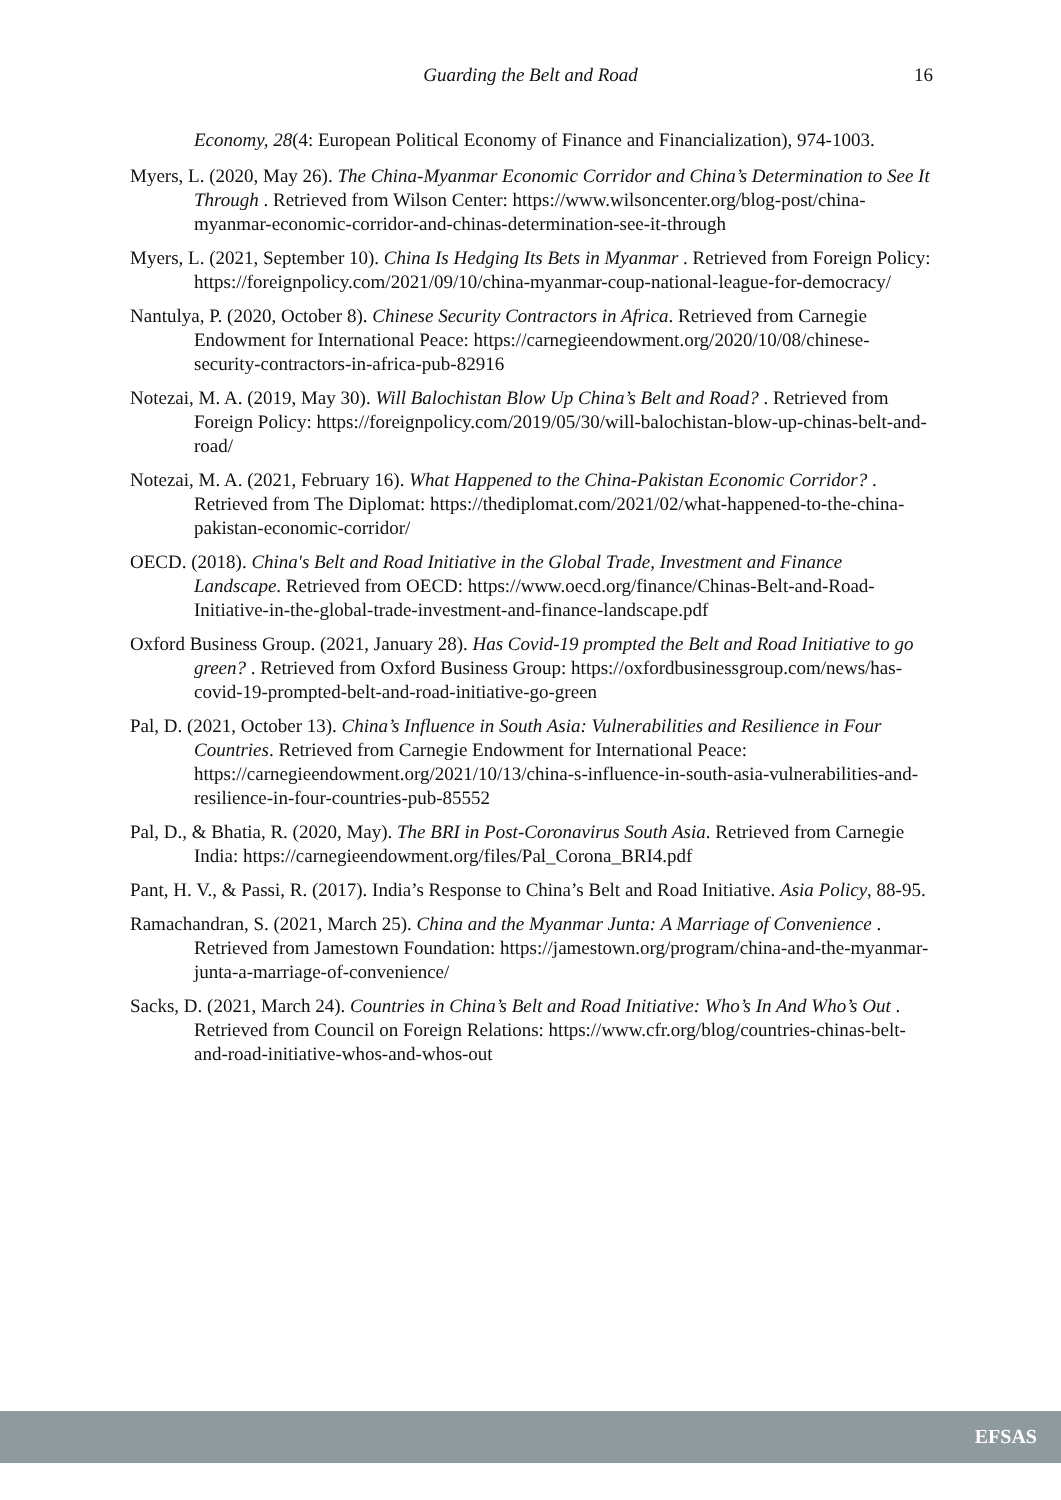Guarding the Belt and Road 16
Economy, 28(4: European Political Economy of Finance and Financialization), 974-1003.
Myers, L. (2020, May 26). The China-Myanmar Economic Corridor and China’s Determination to See It Through . Retrieved from Wilson Center: https://www.wilsoncenter.org/blog-post/china-myanmar-economic-corridor-and-chinas-determination-see-it-through
Myers, L. (2021, September 10). China Is Hedging Its Bets in Myanmar . Retrieved from Foreign Policy: https://foreignpolicy.com/2021/09/10/china-myanmar-coup-national-league-for-democracy/
Nantulya, P. (2020, October 8). Chinese Security Contractors in Africa. Retrieved from Carnegie Endowment for International Peace: https://carnegieendowment.org/2020/10/08/chinese-security-contractors-in-africa-pub-82916
Notezai, M. A. (2019, May 30). Will Balochistan Blow Up China’s Belt and Road? . Retrieved from Foreign Policy: https://foreignpolicy.com/2019/05/30/will-balochistan-blow-up-chinas-belt-and-road/
Notezai, M. A. (2021, February 16). What Happened to the China-Pakistan Economic Corridor? . Retrieved from The Diplomat: https://thediplomat.com/2021/02/what-happened-to-the-china-pakistan-economic-corridor/
OECD. (2018). China's Belt and Road Initiative in the Global Trade, Investment and Finance Landscape. Retrieved from OECD: https://www.oecd.org/finance/Chinas-Belt-and-Road-Initiative-in-the-global-trade-investment-and-finance-landscape.pdf
Oxford Business Group. (2021, January 28). Has Covid-19 prompted the Belt and Road Initiative to go green? . Retrieved from Oxford Business Group: https://oxfordbusinessgroup.com/news/has-covid-19-prompted-belt-and-road-initiative-go-green
Pal, D. (2021, October 13). China’s Influence in South Asia: Vulnerabilities and Resilience in Four Countries. Retrieved from Carnegie Endowment for International Peace: https://carnegieendowment.org/2021/10/13/china-s-influence-in-south-asia-vulnerabilities-and-resilience-in-four-countries-pub-85552
Pal, D., & Bhatia, R. (2020, May). The BRI in Post-Coronavirus South Asia. Retrieved from Carnegie India: https://carnegieendowment.org/files/Pal_Corona_BRI4.pdf
Pant, H. V., & Passi, R. (2017). India’s Response to China’s Belt and Road Initiative. Asia Policy, 88-95.
Ramachandran, S. (2021, March 25). China and the Myanmar Junta: A Marriage of Convenience . Retrieved from Jamestown Foundation: https://jamestown.org/program/china-and-the-myanmar-junta-a-marriage-of-convenience/
Sacks, D. (2021, March 24). Countries in China’s Belt and Road Initiative: Who’s In And Who’s Out . Retrieved from Council on Foreign Relations: https://www.cfr.org/blog/countries-chinas-belt-and-road-initiative-whos-and-whos-out
EFSAS